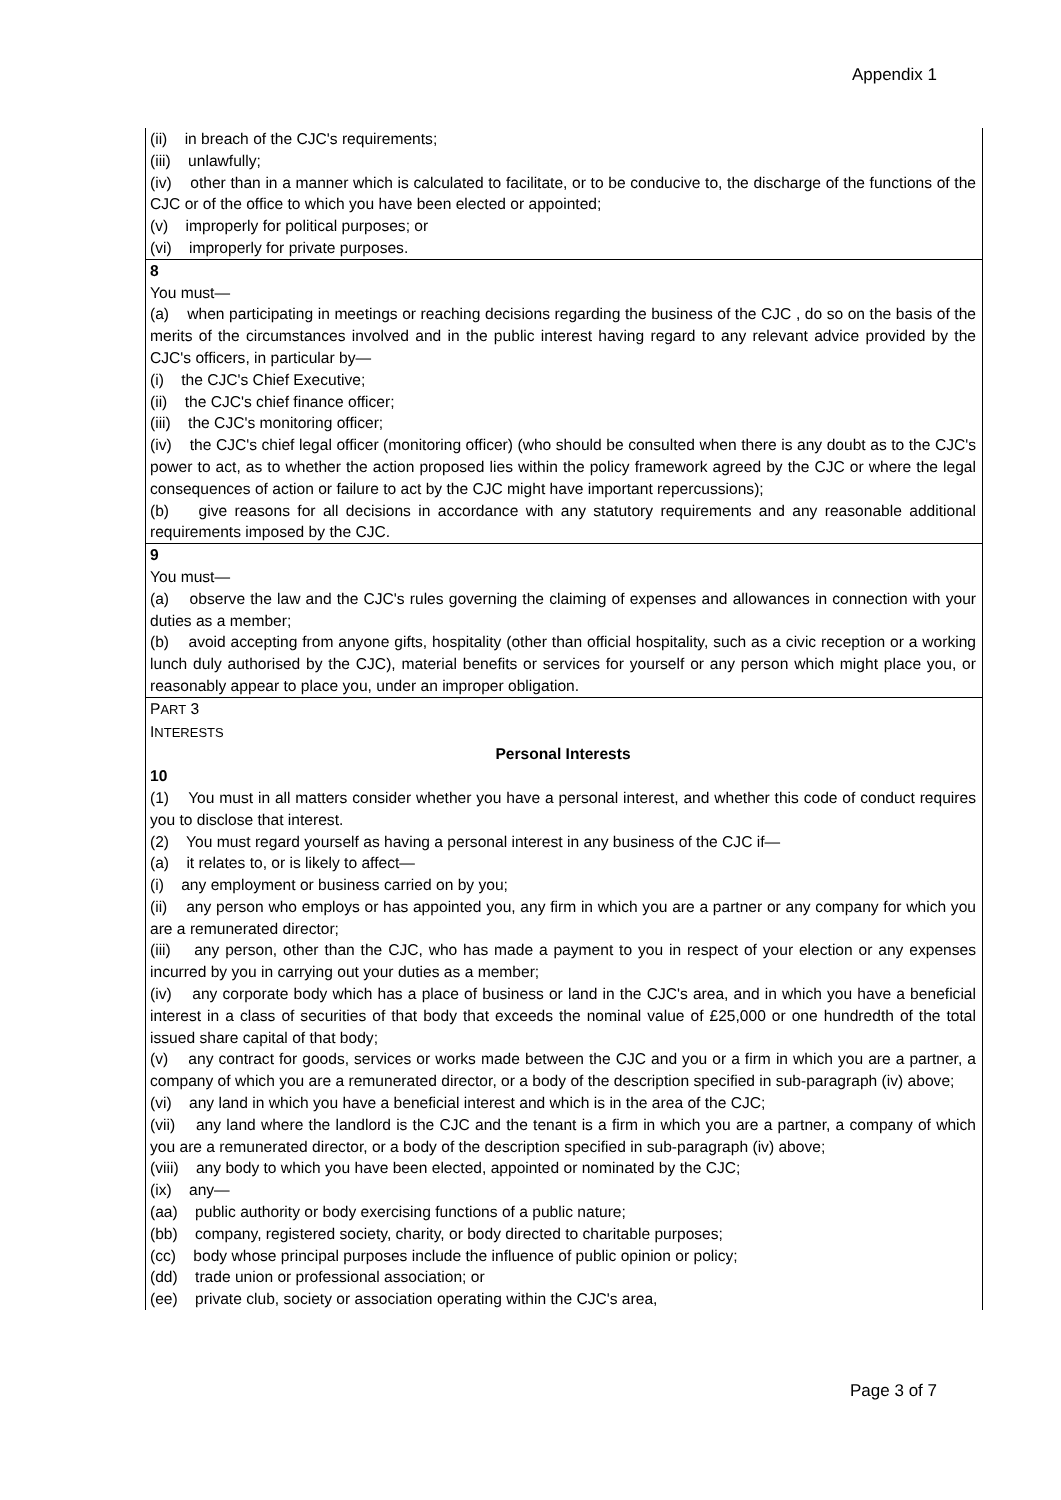Appendix 1
(ii) in breach of the CJC's requirements;
(iii) unlawfully;
(iv) other than in a manner which is calculated to facilitate, or to be conducive to, the discharge of the functions of the CJC or of the office to which you have been elected or appointed;
(v) improperly for political purposes; or
(vi) improperly for private purposes.
8
You must—
(a) when participating in meetings or reaching decisions regarding the business of the CJC , do so on the basis of the merits of the circumstances involved and in the public interest having regard to any relevant advice provided by the CJC's officers, in particular by—
(i) the CJC's Chief Executive;
(ii) the CJC's chief finance officer;
(iii) the CJC's monitoring officer;
(iv) the CJC's chief legal officer (monitoring officer) (who should be consulted when there is any doubt as to the CJC's power to act, as to whether the action proposed lies within the policy framework agreed by the CJC or where the legal consequences of action or failure to act by the CJC might have important repercussions);
(b) give reasons for all decisions in accordance with any statutory requirements and any reasonable additional requirements imposed by the CJC.
9
You must—
(a) observe the law and the CJC's rules governing the claiming of expenses and allowances in connection with your duties as a member;
(b) avoid accepting from anyone gifts, hospitality (other than official hospitality, such as a civic reception or a working lunch duly authorised by the CJC), material benefits or services for yourself or any person which might place you, or reasonably appear to place you, under an improper obligation.
PART 3
INTERESTS
Personal Interests
10
(1) You must in all matters consider whether you have a personal interest, and whether this code of conduct requires you to disclose that interest.
(2) You must regard yourself as having a personal interest in any business of the CJC if—
(a) it relates to, or is likely to affect—
(i) any employment or business carried on by you;
(ii) any person who employs or has appointed you, any firm in which you are a partner or any company for which you are a remunerated director;
(iii) any person, other than the CJC, who has made a payment to you in respect of your election or any expenses incurred by you in carrying out your duties as a member;
(iv) any corporate body which has a place of business or land in the CJC's area, and in which you have a beneficial interest in a class of securities of that body that exceeds the nominal value of £25,000 or one hundredth of the total issued share capital of that body;
(v) any contract for goods, services or works made between the CJC and you or a firm in which you are a partner, a company of which you are a remunerated director, or a body of the description specified in sub-paragraph (iv) above;
(vi) any land in which you have a beneficial interest and which is in the area of the CJC;
(vii) any land where the landlord is the CJC and the tenant is a firm in which you are a partner, a company of which you are a remunerated director, or a body of the description specified in sub-paragraph (iv) above;
(viii) any body to which you have been elected, appointed or nominated by the CJC;
(ix) any—
(aa) public authority or body exercising functions of a public nature;
(bb) company, registered society, charity, or body directed to charitable purposes;
(cc) body whose principal purposes include the influence of public opinion or policy;
(dd) trade union or professional association; or
(ee) private club, society or association operating within the CJC's area,
Page 3 of 7